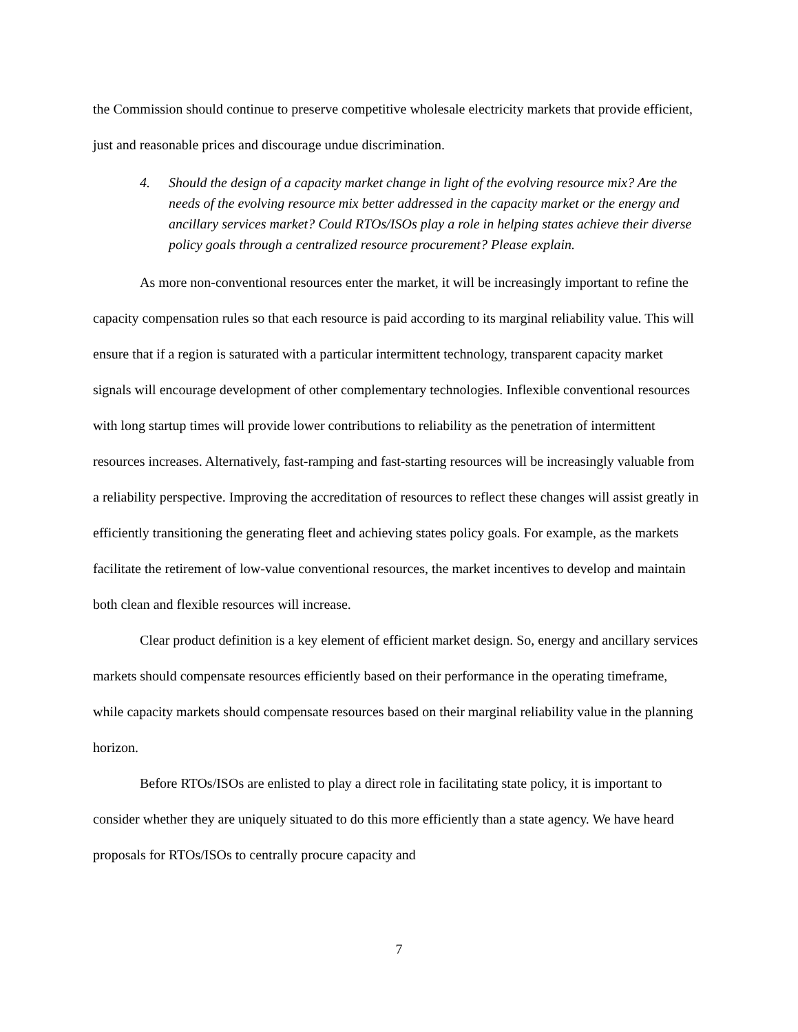the Commission should continue to preserve competitive wholesale electricity markets that provide efficient, just and reasonable prices and discourage undue discrimination.
4. Should the design of a capacity market change in light of the evolving resource mix? Are the needs of the evolving resource mix better addressed in the capacity market or the energy and ancillary services market? Could RTOs/ISOs play a role in helping states achieve their diverse policy goals through a centralized resource procurement? Please explain.
As more non-conventional resources enter the market, it will be increasingly important to refine the capacity compensation rules so that each resource is paid according to its marginal reliability value. This will ensure that if a region is saturated with a particular intermittent technology, transparent capacity market signals will encourage development of other complementary technologies. Inflexible conventional resources with long startup times will provide lower contributions to reliability as the penetration of intermittent resources increases. Alternatively, fast-ramping and fast-starting resources will be increasingly valuable from a reliability perspective. Improving the accreditation of resources to reflect these changes will assist greatly in efficiently transitioning the generating fleet and achieving states policy goals. For example, as the markets facilitate the retirement of low-value conventional resources, the market incentives to develop and maintain both clean and flexible resources will increase.
Clear product definition is a key element of efficient market design. So, energy and ancillary services markets should compensate resources efficiently based on their performance in the operating timeframe, while capacity markets should compensate resources based on their marginal reliability value in the planning horizon.
Before RTOs/ISOs are enlisted to play a direct role in facilitating state policy, it is important to consider whether they are uniquely situated to do this more efficiently than a state agency. We have heard proposals for RTOs/ISOs to centrally procure capacity and
7